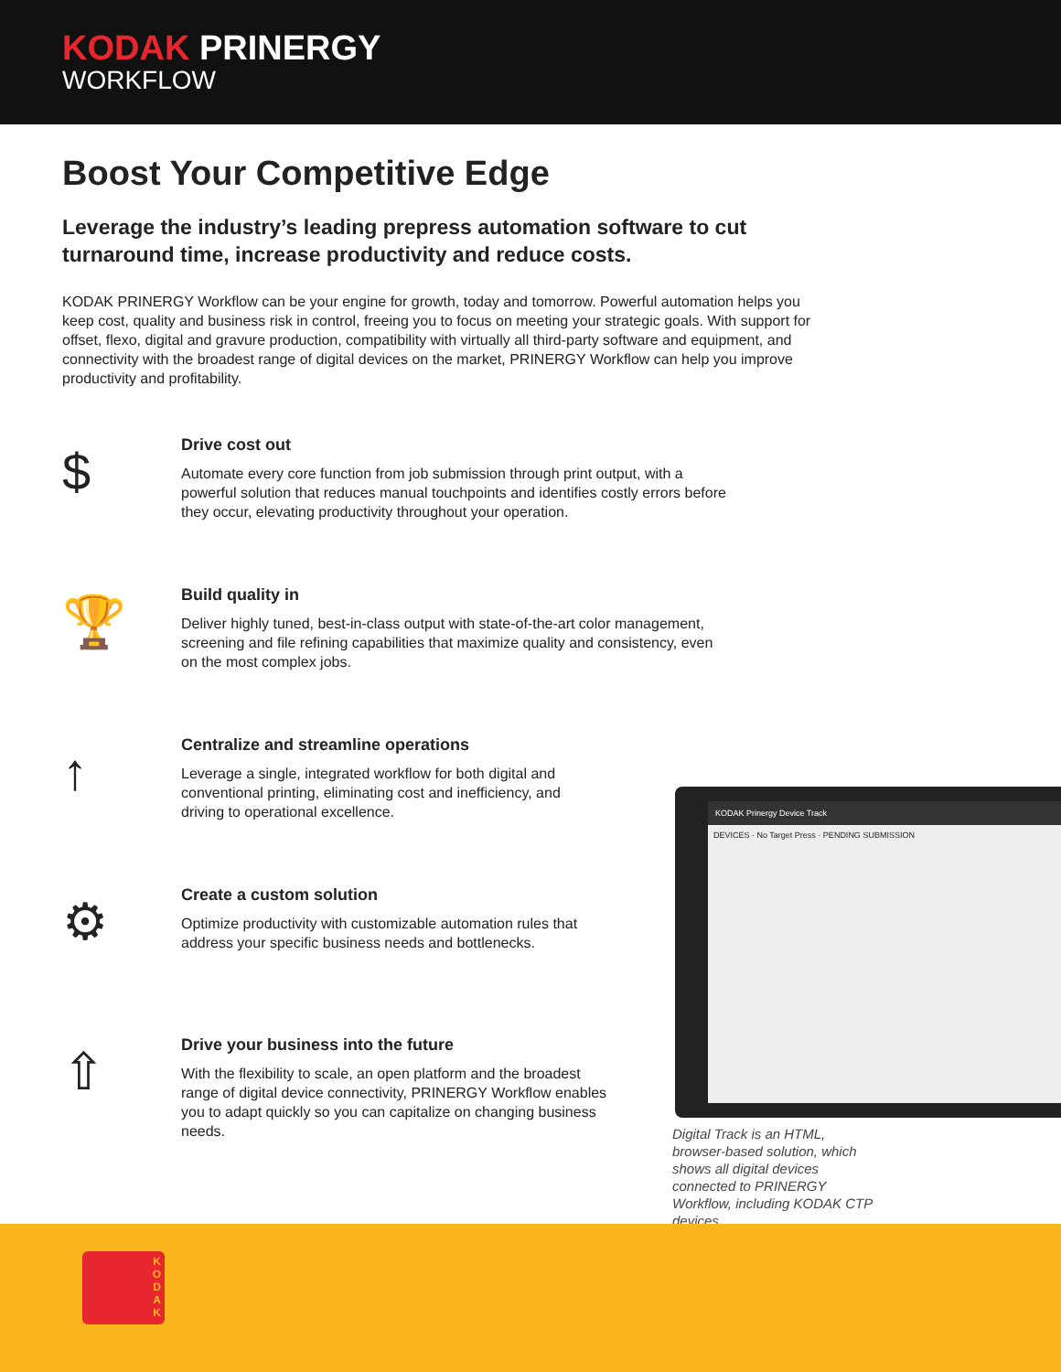KODAK PRINERGY
WORKFLOW
Boost Your Competitive Edge
Leverage the industry’s leading prepress automation software to cut turnaround time, increase productivity and reduce costs.
KODAK PRINERGY Workflow can be your engine for growth, today and tomorrow. Powerful automation helps you keep cost, quality and business risk in control, freeing you to focus on meeting your strategic goals. With support for offset, flexo, digital and gravure production, compatibility with virtually all third-party software and equipment, and connectivity with the broadest range of digital devices on the market, PRINERGY Workflow can help you improve productivity and profitability.
$
Drive cost out
Automate every core function from job submission through print output, with a powerful solution that reduces manual touchpoints and identifies costly errors before they occur, elevating productivity throughout your operation.
🏆
Build quality in
Deliver highly tuned, best-in-class output with state-of-the-art color management, screening and file refining capabilities that maximize quality and consistency, even on the most complex jobs.
↑
Centralize and streamline operations
Leverage a single, integrated workflow for both digital and conventional printing, eliminating cost and inefficiency, and driving to operational excellence.
⚙
Create a custom solution
Optimize productivity with customizable automation rules that address your specific business needs and bottlenecks.
⇧
Drive your business into the future
With the flexibility to scale, an open platform and the broadest range of digital device connectivity, PRINERGY Workflow enables you to adapt quickly so you can capitalize on changing business needs.
KODAK Prinergy Device Track
DEVICES · No Target Press · PENDING SUBMISSION
Digital Track is an HTML, browser-based solution, which shows all digital devices connected to PRINERGY Workflow, including KODAK CTP devices
K
O
D
A
K